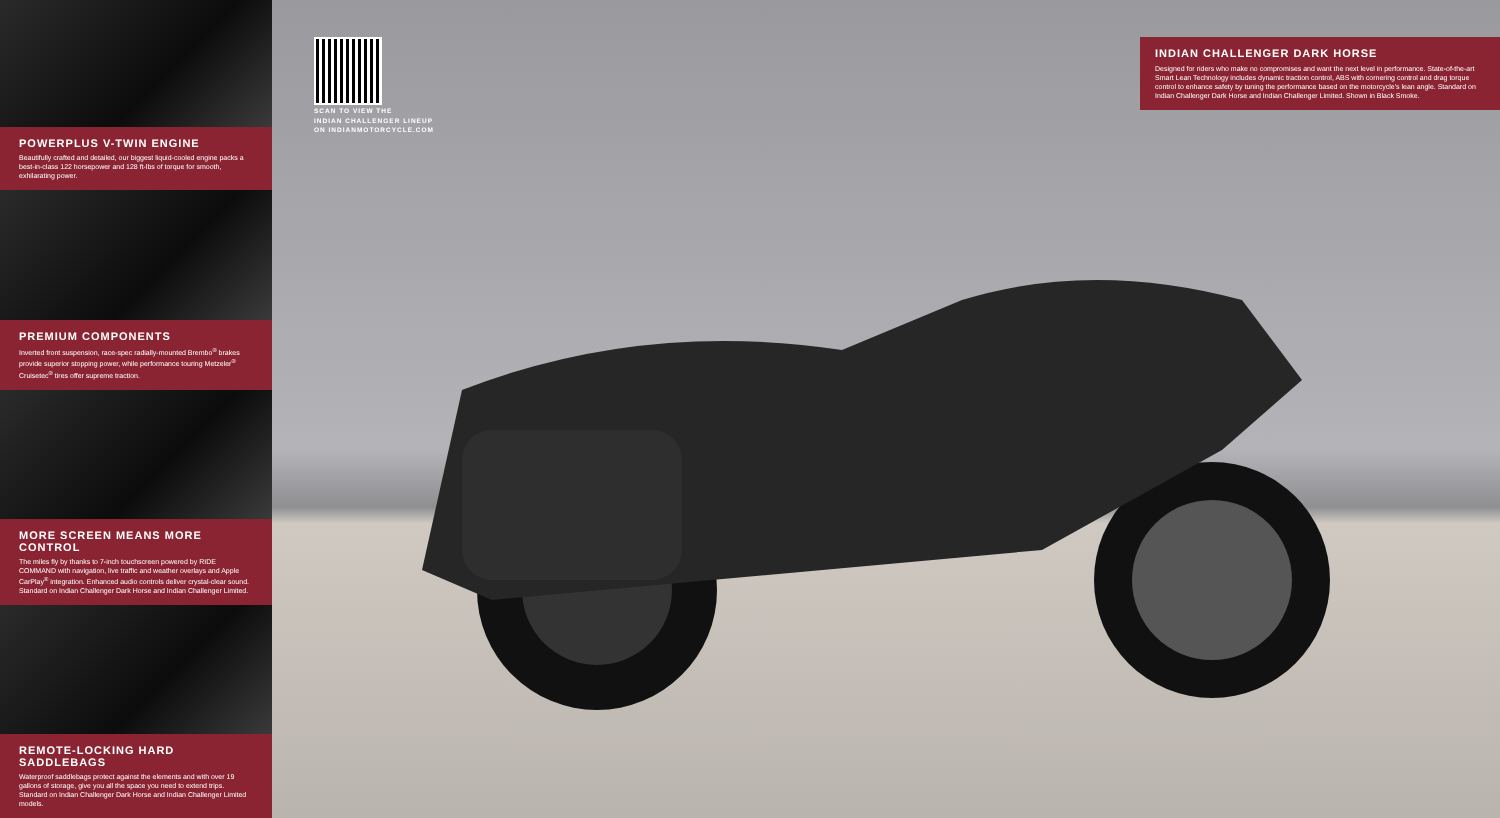POWERPLUS V-TWIN ENGINE
Beautifully crafted and detailed, our biggest liquid-cooled engine packs a best-in-class 122 horsepower and 128 ft-lbs of torque for smooth, exhilarating power.
PREMIUM COMPONENTS
Inverted front suspension, race-spec radially-mounted Brembo<sup>®</sup> brakes provide superior stopping power, while performance touring Metzeler<sup>®</sup> Cruisetec<sup>®</sup> tires offer supreme traction.
MORE SCREEN MEANS MORE CONTROL
The miles fly by thanks to 7-inch touchscreen powered by RIDE COMMAND with navigation, live traffic and weather overlays and Apple CarPlay<sup>®</sup> integration. Enhanced audio controls deliver crystal-clear sound. Standard on Indian Challenger Dark Horse and Indian Challenger Limited.
REMOTE-LOCKING HARD SADDLEBAGS
Waterproof saddlebags protect against the elements and with over 19 gallons of storage, give you all the space you need to extend trips. Standard on Indian Challenger Dark Horse and Indian Challenger Limited models.
SCAN TO VIEW THE
INDIAN CHALLENGER LINEUP
ON INDIANMOTORCYCLE.COM
INDIAN CHALLENGER DARK HORSE
Designed for riders who make no compromises and want the next level in performance. State-of-the-art Smart Lean Technology includes dynamic traction control, ABS with cornering control and drag torque control to enhance safety by tuning the performance based on the motorcycle's lean angle. Standard on Indian Challenger Dark Horse and Indian Challenger Limited. Shown in Black Smoke.